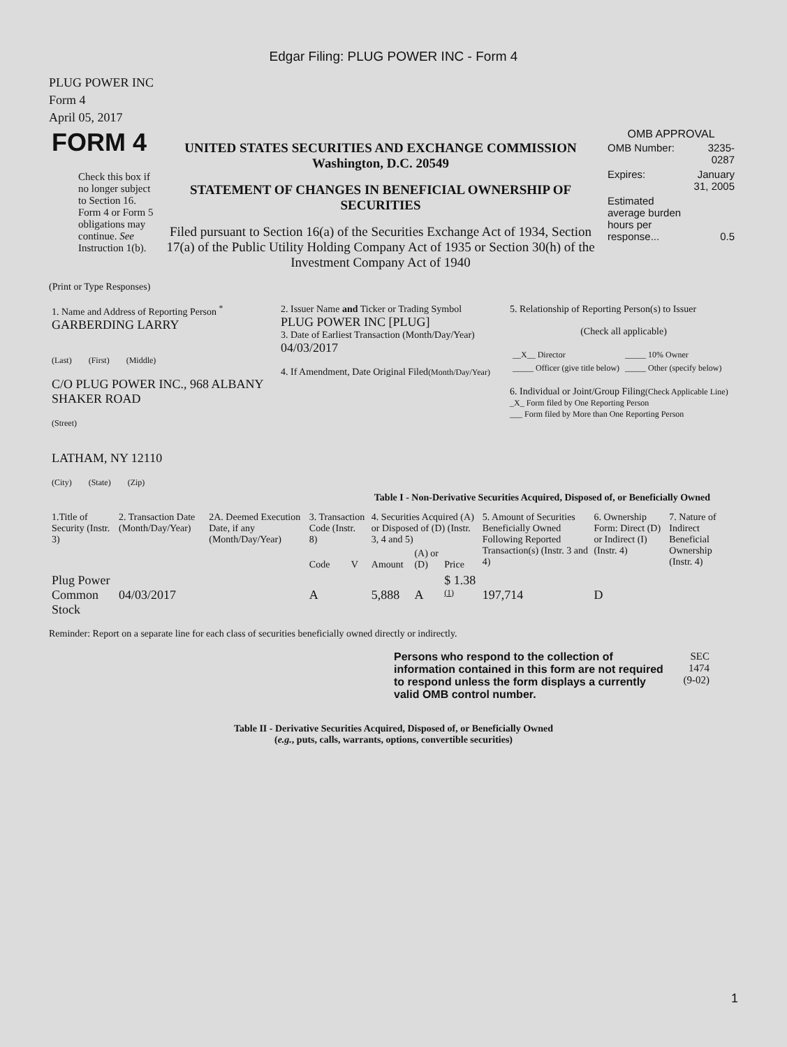Edgar Filing: PLUG POWER INC - Form 4
PLUG POWER INC
Form 4
April 05, 2017
| FORM 4 Check this box if no longer subject to Section 16. Form 4 or Form 5 obligations may continue. See Instruction 1(b). | UNITED STATES SECURITIES AND EXCHANGE COMMISSION Washington, D.C. 20549 STATEMENT OF CHANGES IN BENEFICIAL OWNERSHIP OF SECURITIES Filed pursuant to Section 16(a) of the Securities Exchange Act of 1934, Section 17(a) of the Public Utility Holding Company Act of 1935 or Section 30(h) of the Investment Company Act of 1940 | OMB APPROVAL / OMB Number: / 3235-0287 / / Expires: / January 31, 2005 / / Estimated average burden hours per response... / 0.5 / |
(Print or Type Responses)
| 1. Name and Address of Reporting Person <sup>*</sup> GARBERDING LARRY (Last) (First) (Middle) C/O PLUG POWER INC., 968 ALBANY SHAKER ROAD (Street) LATHAM, NY 12110 (City) (State) (Zip) | 2. Issuer Name and Ticker or Trading Symbol PLUG POWER INC [PLUG] 3. Date of Earliest Transaction (Month/Day/Year) 04/03/2017 4. If Amendment, Date Original Filed (Month/Day/Year) | 5. Relationship of Reporting Person(s) to Issuer (Check all applicable) / __X__ Director / _____ 10% Owner / / _____ Officer (give title below) / _____ Other (specify below) / 6. Individual or Joint/Group Filing (Check Applicable Line) _X_ Form filed by One Reporting Person ___ Form filed by More than One Reporting Person |
Table I - Non-Derivative Securities Acquired, Disposed of, or Beneficially Owned
| 1.Title of Security (Instr. 3) | 2. Transaction Date (Month/Day/Year) | 2A. Deemed Execution Date, if any (Month/Day/Year) | 3. Transaction Code (Instr. 8) | | 4. Securities Acquired (A) or Disposed of (D) (Instr. 3, 4 and 5) | | | 5. Amount of Securities Beneficially Owned Following Reported Transaction(s) (Instr. 3 and 4) | 6. Ownership Form: Direct (D) or Indirect (I) (Instr. 4) | 7. Nature of Indirect Beneficial Ownership (Instr. 4) |
| --- | --- | --- | --- | --- | --- | --- | --- | --- | --- | --- |
| | | | Code | V | Amount | (A) or (D) | Price | | | |
| Plug Power Common Stock | 04/03/2017 | | A | | 5,888 | A | $ 1.38 <sup>(1)</sup> | 197,714 | D | |
Reminder: Report on a separate line for each class of securities beneficially owned directly or indirectly.
| Persons who respond to the collection of information contained in this form are not required to respond unless the form displays a currently valid OMB control number. | SEC 1474 (9-02) |
Table II - Derivative Securities Acquired, Disposed of, or Beneficially Owned
(e.g., puts, calls, warrants, options, convertible securities)
1